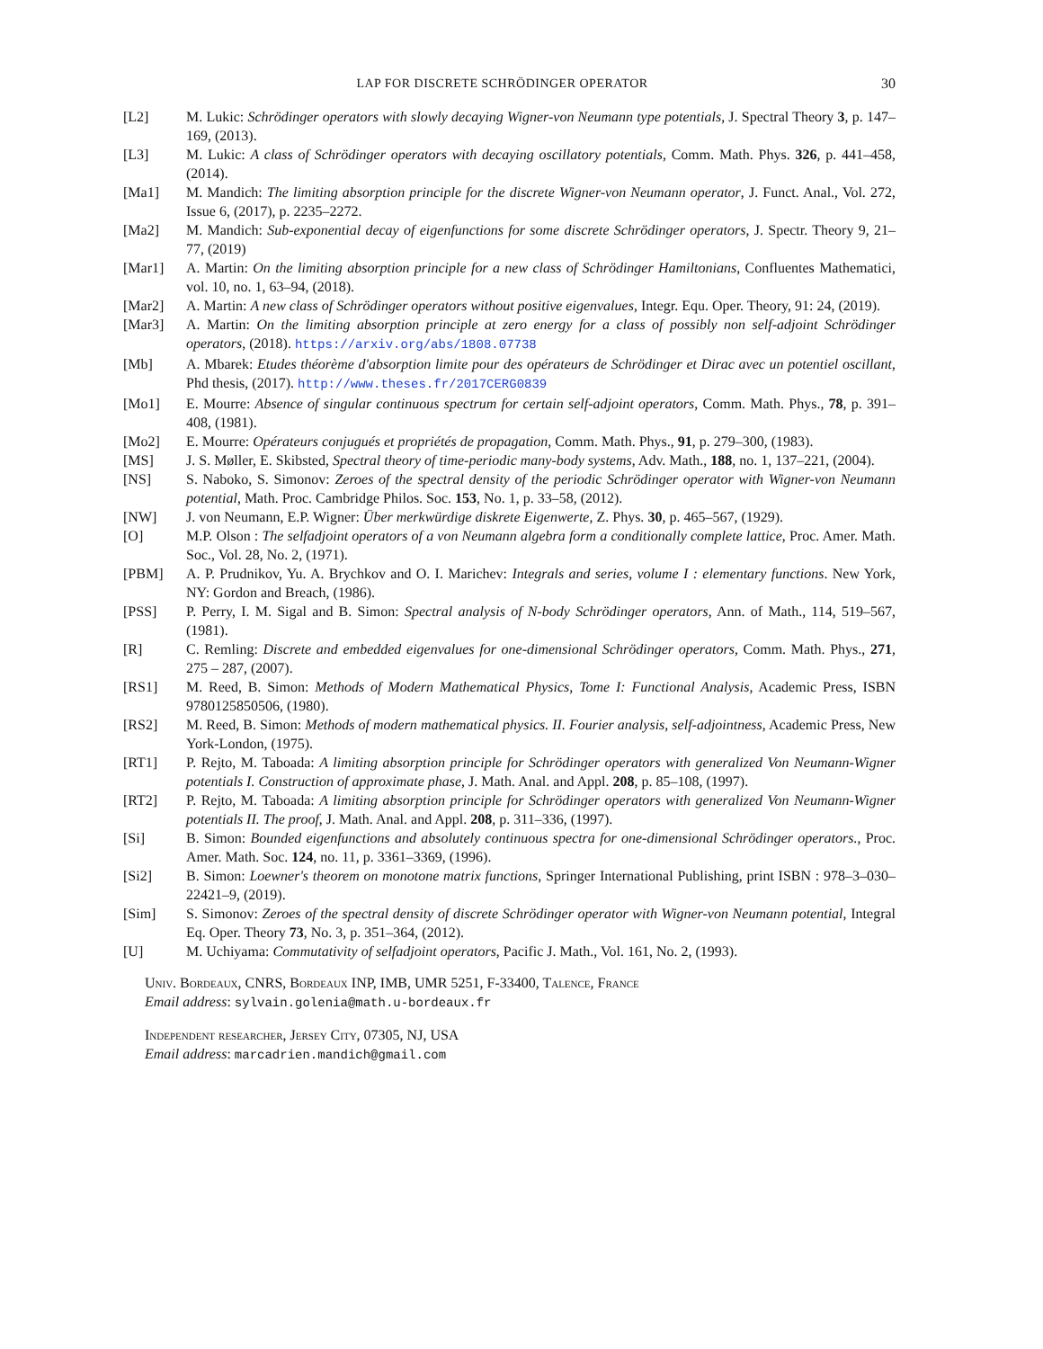LAP FOR DISCRETE SCHRÖDINGER OPERATOR 30
[L2] M. Lukic: Schrödinger operators with slowly decaying Wigner-von Neumann type potentials, J. Spectral Theory 3, p. 147–169, (2013).
[L3] M. Lukic: A class of Schrödinger operators with decaying oscillatory potentials, Comm. Math. Phys. 326, p. 441–458, (2014).
[Ma1] M. Mandich: The limiting absorption principle for the discrete Wigner-von Neumann operator, J. Funct. Anal., Vol. 272, Issue 6, (2017), p. 2235–2272.
[Ma2] M. Mandich: Sub-exponential decay of eigenfunctions for some discrete Schrödinger operators, J. Spectr. Theory 9, 21–77, (2019)
[Mar1] A. Martin: On the limiting absorption principle for a new class of Schrödinger Hamiltonians, Confluentes Mathematici, vol. 10, no. 1, 63–94, (2018).
[Mar2] A. Martin: A new class of Schrödinger operators without positive eigenvalues, Integr. Equ. Oper. Theory, 91: 24, (2019).
[Mar3] A. Martin: On the limiting absorption principle at zero energy for a class of possibly non self-adjoint Schrödinger operators, (2018). https://arxiv.org/abs/1808.07738
[Mb] A. Mbarek: Etudes théorème d'absorption limite pour des opérateurs de Schrödinger et Dirac avec un potentiel oscillant, Phd thesis, (2017). http://www.theses.fr/2017CERG0839
[Mo1] E. Mourre: Absence of singular continuous spectrum for certain self-adjoint operators, Comm. Math. Phys., 78, p. 391–408, (1981).
[Mo2] E. Mourre: Opérateurs conjugués et propriétés de propagation, Comm. Math. Phys., 91, p. 279–300, (1983).
[MS] J. S. Møller, E. Skibsted, Spectral theory of time-periodic many-body systems, Adv. Math., 188, no. 1, 137–221, (2004).
[NS] S. Naboko, S. Simonov: Zeroes of the spectral density of the periodic Schrödinger operator with Wigner-von Neumann potential, Math. Proc. Cambridge Philos. Soc. 153, No. 1, p. 33–58, (2012).
[NW] J. von Neumann, E.P. Wigner: Über merkwürdige diskrete Eigenwerte, Z. Phys. 30, p. 465–567, (1929).
[O] M.P. Olson : The selfadjoint operators of a von Neumann algebra form a conditionally complete lattice, Proc. Amer. Math. Soc., Vol. 28, No. 2, (1971).
[PBM] A. P. Prudnikov, Yu. A. Brychkov and O. I. Marichev: Integrals and series, volume I : elementary functions. New York, NY: Gordon and Breach, (1986).
[PSS] P. Perry, I. M. Sigal and B. Simon: Spectral analysis of N-body Schrödinger operators, Ann. of Math., 114, 519–567, (1981).
[R] C. Remling: Discrete and embedded eigenvalues for one-dimensional Schrödinger operators, Comm. Math. Phys., 271, 275 – 287, (2007).
[RS1] M. Reed, B. Simon: Methods of Modern Mathematical Physics, Tome I: Functional Analysis, Academic Press, ISBN 9780125850506, (1980).
[RS2] M. Reed, B. Simon: Methods of modern mathematical physics. II. Fourier analysis, self-adjointness, Academic Press, New York-London, (1975).
[RT1] P. Rejto, M. Taboada: A limiting absorption principle for Schrödinger operators with generalized Von Neumann-Wigner potentials I. Construction of approximate phase, J. Math. Anal. and Appl. 208, p. 85–108, (1997).
[RT2] P. Rejto, M. Taboada: A limiting absorption principle for Schrödinger operators with generalized Von Neumann-Wigner potentials II. The proof, J. Math. Anal. and Appl. 208, p. 311–336, (1997).
[Si] B. Simon: Bounded eigenfunctions and absolutely continuous spectra for one-dimensional Schrödinger operators., Proc. Amer. Math. Soc. 124, no. 11, p. 3361–3369, (1996).
[Si2] B. Simon: Loewner's theorem on monotone matrix functions, Springer International Publishing, print ISBN : 978–3–030–22421–9, (2019).
[Sim] S. Simonov: Zeroes of the spectral density of discrete Schrödinger operator with Wigner-von Neumann potential, Integral Eq. Oper. Theory 73, No. 3, p. 351–364, (2012).
[U] M. Uchiyama: Commutativity of selfadjoint operators, Pacific J. Math., Vol. 161, No. 2, (1993).
Univ. Bordeaux, CNRS, Bordeaux INP, IMB, UMR 5251, F-33400, Talence, France
Email address: sylvain.golenia@math.u-bordeaux.fr
Independent researcher, Jersey City, 07305, NJ, USA
Email address: marcadrien.mandich@gmail.com